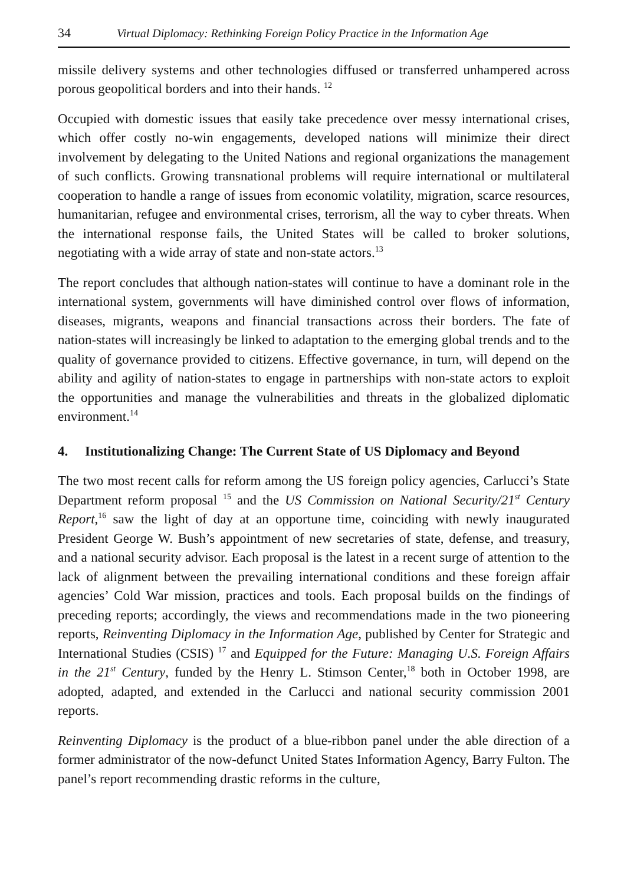34 Virtual Diplomacy: Rethinking Foreign Policy Practice in the Information Age
missile delivery systems and other technologies diffused or transferred unhampered across porous geopolitical borders and into their hands. <sup>12</sup>
Occupied with domestic issues that easily take precedence over messy international crises, which offer costly no-win engagements, developed nations will minimize their direct involvement by delegating to the United Nations and regional organizations the management of such conflicts. Growing transnational problems will require international or multilateral cooperation to handle a range of issues from economic volatility, migration, scarce resources, humanitarian, refugee and environmental crises, terrorism, all the way to cyber threats. When the international response fails, the United States will be called to broker solutions, negotiating with a wide array of state and non-state actors.<sup>13</sup>
The report concludes that although nation-states will continue to have a dominant role in the international system, governments will have diminished control over flows of information, diseases, migrants, weapons and financial transactions across their borders. The fate of nation-states will increasingly be linked to adaptation to the emerging global trends and to the quality of governance provided to citizens. Effective governance, in turn, will depend on the ability and agility of nation-states to engage in partnerships with non-state actors to exploit the opportunities and manage the vulnerabilities and threats in the globalized diplomatic environment.<sup>14</sup>
4. Institutionalizing Change: The Current State of US Diplomacy and Beyond
The two most recent calls for reform among the US foreign policy agencies, Carlucci’s State Department reform proposal <sup>15</sup> and the US Commission on National Security/21<sup>st</sup> Century Report,<sup>16</sup> saw the light of day at an opportune time, coinciding with newly inaugurated President George W. Bush’s appointment of new secretaries of state, defense, and treasury, and a national security advisor. Each proposal is the latest in a recent surge of attention to the lack of alignment between the prevailing international conditions and these foreign affair agencies’ Cold War mission, practices and tools. Each proposal builds on the findings of preceding reports; accordingly, the views and recommendations made in the two pioneering reports, Reinventing Diplomacy in the Information Age, published by Center for Strategic and International Studies (CSIS) <sup>17</sup> and Equipped for the Future: Managing U.S. Foreign Affairs in the 21<sup>st</sup> Century, funded by the Henry L. Stimson Center,<sup>18</sup> both in October 1998, are adopted, adapted, and extended in the Carlucci and national security commission 2001 reports.
Reinventing Diplomacy is the product of a blue-ribbon panel under the able direction of a former administrator of the now-defunct United States Information Agency, Barry Fulton. The panel’s report recommending drastic reforms in the culture,